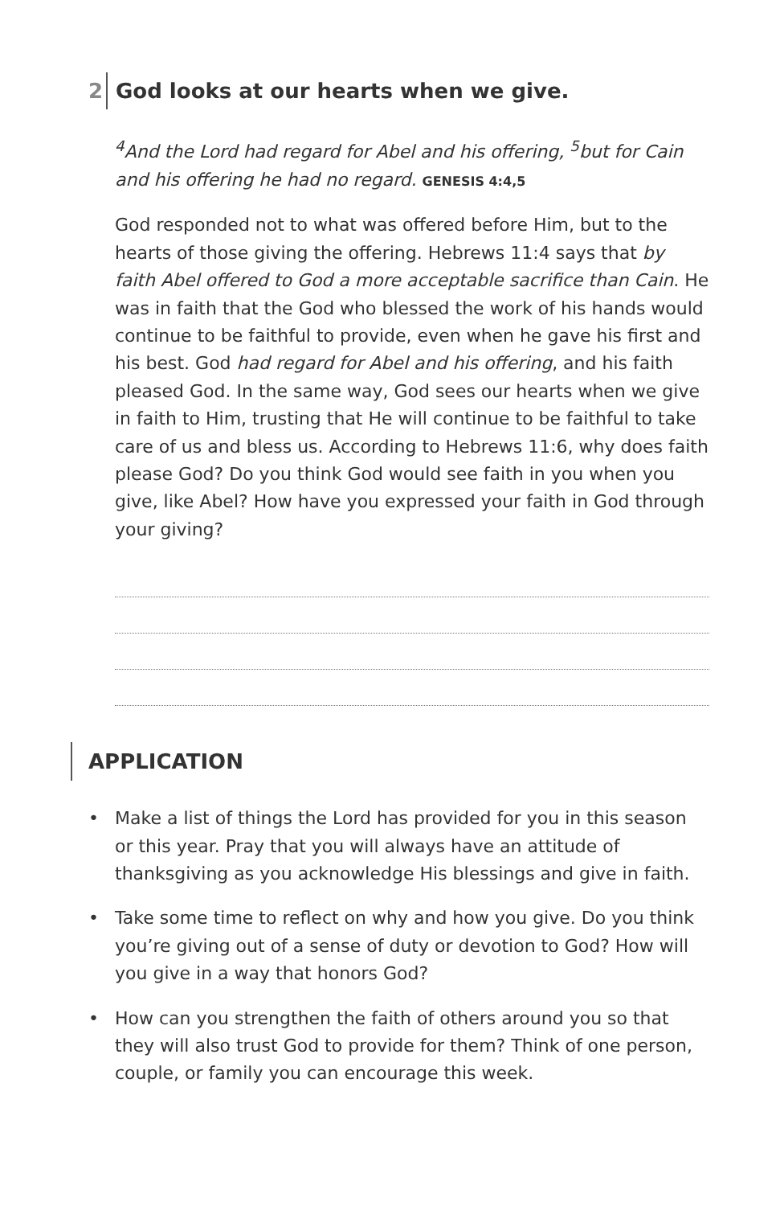2 God looks at our hearts when we give.
<sup>4</sup> And the Lord had regard for Abel and his offering, <sup>5</sup>but for Cain and his offering he had no regard. GENESIS 4:4,5
God responded not to what was offered before Him, but to the hearts of those giving the offering. Hebrews 11:4 says that by faith Abel offered to God a more acceptable sacrifice than Cain. He was in faith that the God who blessed the work of his hands would continue to be faithful to provide, even when he gave his first and his best. God had regard for Abel and his offering, and his faith pleased God. In the same way, God sees our hearts when we give in faith to Him, trusting that He will continue to be faithful to take care of us and bless us. According to Hebrews 11:6, why does faith please God? Do you think God would see faith in you when you give, like Abel? How have you expressed your faith in God through your giving?
APPLICATION
• Make a list of things the Lord has provided for you in this season or this year. Pray that you will always have an attitude of thanksgiving as you acknowledge His blessings and give in faith.
• Take some time to reflect on why and how you give. Do you think you’re giving out of a sense of duty or devotion to God? How will you give in a way that honors God?
• How can you strengthen the faith of others around you so that they will also trust God to provide for them? Think of one person, couple, or family you can encourage this week.